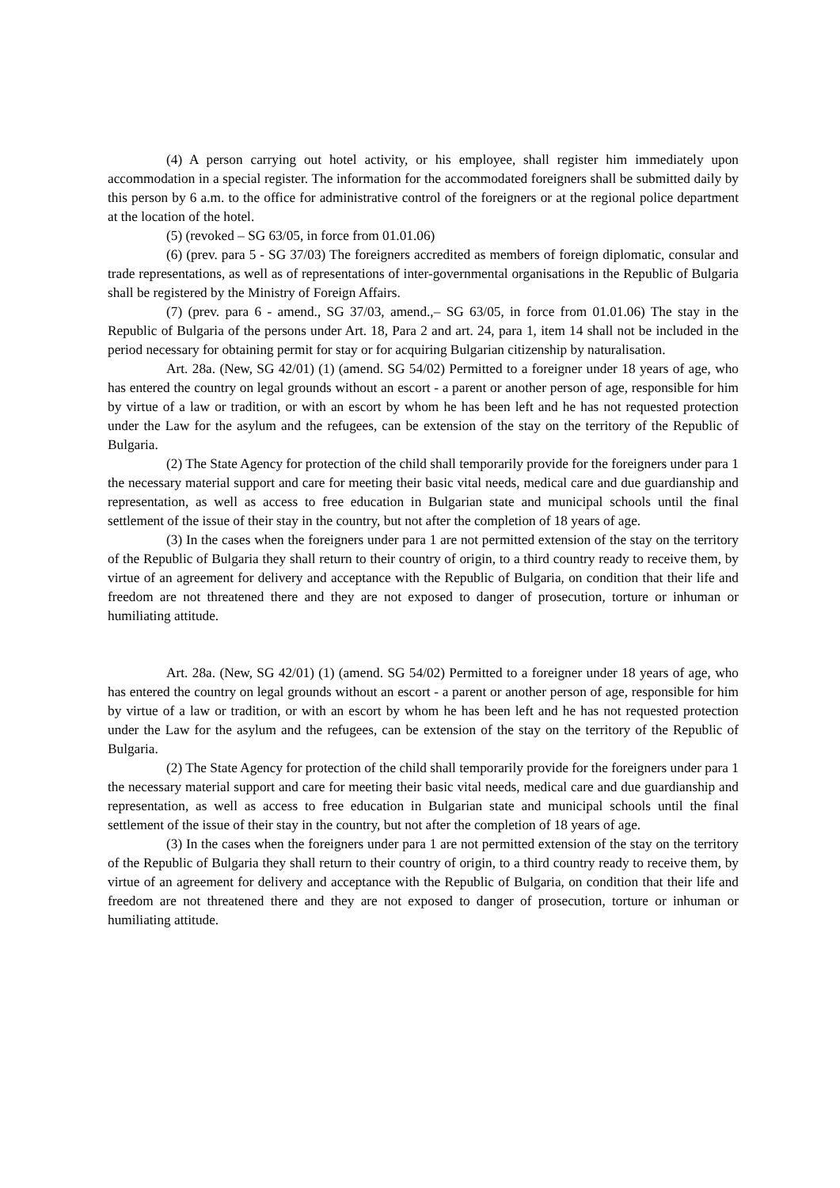(4) A person carrying out hotel activity, or his employee, shall register him immediately upon accommodation in a special register. The information for the accommodated foreigners shall be submitted daily by this person by 6 a.m. to the office for administrative control of the foreigners or at the regional police department at the location of the hotel.
(5) (revoked – SG 63/05, in force from 01.01.06)
(6) (prev. para 5 - SG 37/03) The foreigners accredited as members of foreign diplomatic, consular and trade representations, as well as of representations of inter-governmental organisations in the Republic of Bulgaria shall be registered by the Ministry of Foreign Affairs.
(7) (prev. para 6 - amend., SG 37/03, amend.,– SG 63/05, in force from 01.01.06) The stay in the Republic of Bulgaria of the persons under Art. 18, Para 2 and art. 24, para 1, item 14 shall not be included in the period necessary for obtaining permit for stay or for acquiring Bulgarian citizenship by naturalisation.
Art. 28a. (New, SG 42/01) (1) (amend. SG 54/02) Permitted to a foreigner under 18 years of age, who has entered the country on legal grounds without an escort - a parent or another person of age, responsible for him by virtue of a law or tradition, or with an escort by whom he has been left and he has not requested protection under the Law for the asylum and the refugees, can be extension of the stay on the territory of the Republic of Bulgaria.
(2) The State Agency for protection of the child shall temporarily provide for the foreigners under para 1 the necessary material support and care for meeting their basic vital needs, medical care and due guardianship and representation, as well as access to free education in Bulgarian state and municipal schools until the final settlement of the issue of their stay in the country, but not after the completion of 18 years of age.
(3) In the cases when the foreigners under para 1 are not permitted extension of the stay on the territory of the Republic of Bulgaria they shall return to their country of origin, to a third country ready to receive them, by virtue of an agreement for delivery and acceptance with the Republic of Bulgaria, on condition that their life and freedom are not threatened there and they are not exposed to danger of prosecution, torture or inhuman or humiliating attitude.
Art. 28a. (New, SG 42/01) (1) (amend. SG 54/02) Permitted to a foreigner under 18 years of age, who has entered the country on legal grounds without an escort - a parent or another person of age, responsible for him by virtue of a law or tradition, or with an escort by whom he has been left and he has not requested protection under the Law for the asylum and the refugees, can be extension of the stay on the territory of the Republic of Bulgaria.
(2) The State Agency for protection of the child shall temporarily provide for the foreigners under para 1 the necessary material support and care for meeting their basic vital needs, medical care and due guardianship and representation, as well as access to free education in Bulgarian state and municipal schools until the final settlement of the issue of their stay in the country, but not after the completion of 18 years of age.
(3) In the cases when the foreigners under para 1 are not permitted extension of the stay on the territory of the Republic of Bulgaria they shall return to their country of origin, to a third country ready to receive them, by virtue of an agreement for delivery and acceptance with the Republic of Bulgaria, on condition that their life and freedom are not threatened there and they are not exposed to danger of prosecution, torture or inhuman or humiliating attitude.